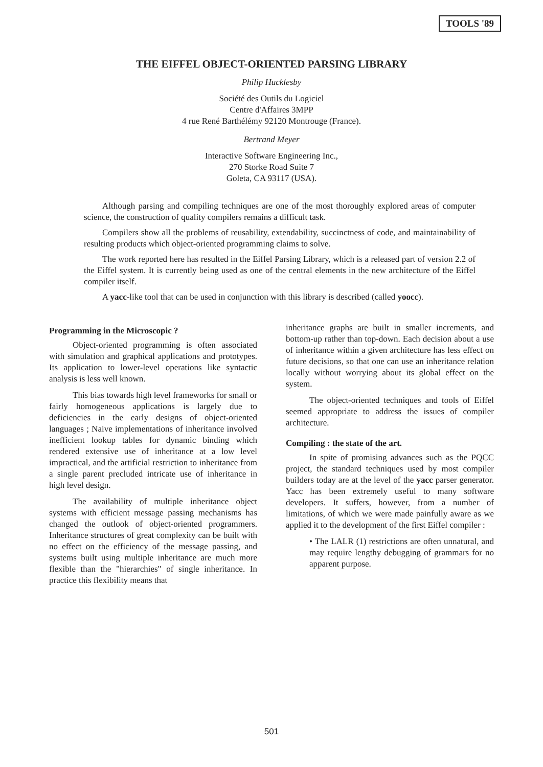TOOLS '89
THE EIFFEL OBJECT-ORIENTED PARSING LIBRARY
Philip Hucklesby
Société des Outils du Logiciel
Centre d'Affaires 3MPP
4 rue René Barthélémy 92120 Montrouge (France).
Bertrand Meyer
Interactive Software Engineering Inc.,
270 Storke Road Suite 7
Goleta, CA 93117 (USA).
Although parsing and compiling techniques are one of the most thoroughly explored areas of computer science, the construction of quality compilers remains a difficult task.
Compilers show all the problems of reusability, extendability, succinctness of code, and maintainability of resulting products which object-oriented programming claims to solve.
The work reported here has resulted in the Eiffel Parsing Library, which is a released part of version 2.2 of the Eiffel system. It is currently being used as one of the central elements in the new architecture of the Eiffel compiler itself.
A yacc-like tool that can be used in conjunction with this library is described (called yoocc).
Programming in the Microscopic ?
Object-oriented programming is often associated with simulation and graphical applications and prototypes. Its application to lower-level operations like syntactic analysis is less well known.
This bias towards high level frameworks for small or fairly homogeneous applications is largely due to deficiencies in the early designs of object-oriented languages ; Naive implementations of inheritance involved inefficient lookup tables for dynamic binding which rendered extensive use of inheritance at a low level impractical, and the artificial restriction to inheritance from a single parent precluded intricate use of inheritance in high level design.
The availability of multiple inheritance object systems with efficient message passing mechanisms has changed the outlook of object-oriented programmers. Inheritance structures of great complexity can be built with no effect on the efficiency of the message passing, and systems built using multiple inheritance are much more flexible than the "hierarchies" of single inheritance. In practice this flexibility means that
inheritance graphs are built in smaller increments, and bottom-up rather than top-down. Each decision about a use of inheritance within a given architecture has less effect on future decisions, so that one can use an inheritance relation locally without worrying about its global effect on the system.
The object-oriented techniques and tools of Eiffel seemed appropriate to address the issues of compiler architecture.
Compiling : the state of the art.
In spite of promising advances such as the PQCC project, the standard techniques used by most compiler builders today are at the level of the yacc parser generator. Yacc has been extremely useful to many software developers. It suffers, however, from a number of limitations, of which we were made painfully aware as we applied it to the development of the first Eiffel compiler :
• The LALR (1) restrictions are often unnatural, and may require lengthy debugging of grammars for no apparent purpose.
501